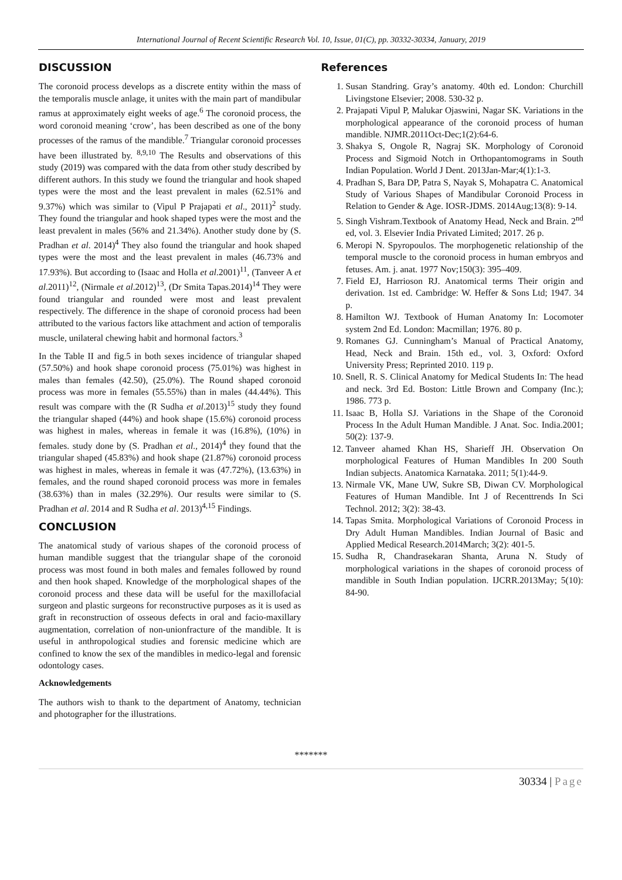International Journal of Recent Scientific Research Vol. 10, Issue, 01(C), pp. 30332-30334, January, 2019
DISCUSSION
The coronoid process develops as a discrete entity within the mass of the temporalis muscle anlage, it unites with the main part of mandibular ramus at approximately eight weeks of age.<sup>6</sup> The coronoid process, the word coronoid meaning ‘crow’, has been described as one of the bony processes of the ramus of the mandible.<sup>7</sup> Triangular coronoid processes have been illustrated by. <sup>8,9,10</sup> The Results and observations of this study (2019) was compared with the data from other study described by different authors. In this study we found the triangular and hook shaped types were the most and the least prevalent in males (62.51% and 9.37%) which was similar to (Vipul P Prajapati et al., 2011)<sup>2</sup> study. They found the triangular and hook shaped types were the most and the least prevalent in males (56% and 21.34%). Another study done by (S. Pradhan et al. 2014)<sup>4</sup> They also found the triangular and hook shaped types were the most and the least prevalent in males (46.73% and 17.93%). But according to (Isaac and Holla et al.2001)<sup>11</sup>, (Tanveer A et al.2011)<sup>12</sup>, (Nirmale et al.2012)<sup>13</sup>, (Dr Smita Tapas.2014)<sup>14</sup> They were found triangular and rounded were most and least prevalent respectively. The difference in the shape of coronoid process had been attributed to the various factors like attachment and action of temporalis muscle, unilateral chewing habit and hormonal factors.<sup>3</sup>
In the Table II and fig.5 in both sexes incidence of triangular shaped (57.50%) and hook shape coronoid process (75.01%) was highest in males than females (42.50), (25.0%). The Round shaped coronoid process was more in females (55.55%) than in males (44.44%). This result was compare with the (R Sudha et al.2013)<sup>15</sup> study they found the triangular shaped (44%) and hook shape (15.6%) coronoid process was highest in males, whereas in female it was (16.8%), (10%) in females. study done by (S. Pradhan et al., 2014)<sup>4</sup> they found that the triangular shaped (45.83%) and hook shape (21.87%) coronoid process was highest in males, whereas in female it was (47.72%), (13.63%) in females, and the round shaped coronoid process was more in females (38.63%) than in males (32.29%). Our results were similar to (S. Pradhan et al. 2014 and R Sudha et al. 2013)<sup>4,15</sup> Findings.
CONCLUSION
The anatomical study of various shapes of the coronoid process of human mandible suggest that the triangular shape of the coronoid process was most found in both males and females followed by round and then hook shaped. Knowledge of the morphological shapes of the coronoid process and these data will be useful for the maxillofacial surgeon and plastic surgeons for reconstructive purposes as it is used as graft in reconstruction of osseous defects in oral and facio-maxillary augmentation, correlation of non-unionfracture of the mandible. It is useful in anthropological studies and forensic medicine which are confined to know the sex of the mandibles in medico-legal and forensic odontology cases.
Acknowledgements
The authors wish to thank to the department of Anatomy, technician and photographer for the illustrations.
References
1. Susan Standring. Gray’s anatomy. 40th ed. London: Churchill Livingstone Elsevier; 2008. 530-32 p.
2. Prajapati Vipul P, Malukar Ojaswini, Nagar SK. Variations in the morphological appearance of the coronoid process of human mandible. NJMR.2011Oct-Dec;1(2):64-6.
3. Shakya S, Ongole R, Nagraj SK. Morphology of Coronoid Process and Sigmoid Notch in Orthopantomograms in South Indian Population. World J Dent. 2013Jan-Mar;4(1):1-3.
4. Pradhan S, Bara DP, Patra S, Nayak S, Mohapatra C. Anatomical Study of Various Shapes of Mandibular Coronoid Process in Relation to Gender & Age. IOSR-JDMS. 2014Aug;13(8): 9-14.
5. Singh Vishram.Textbook of Anatomy Head, Neck and Brain. 2<sup>nd</sup> ed, vol. 3. Elsevier India Privated Limited; 2017. 26 p.
6. Meropi N. Spyropoulos. The morphogenetic relationship of the temporal muscle to the coronoid process in human embryos and fetuses. Am. j. anat. 1977 Nov;150(3): 395–409.
7. Field EJ, Harrioson RJ. Anatomical terms Their origin and derivation. 1st ed. Cambridge: W. Heffer & Sons Ltd; 1947. 34 p.
8. Hamilton WJ. Textbook of Human Anatomy In: Locomoter system 2nd Ed. London: Macmillan; 1976. 80 p.
9. Romanes GJ. Cunningham’s Manual of Practical Anatomy, Head, Neck and Brain. 15th ed., vol. 3, Oxford: Oxford University Press; Reprinted 2010. 119 p.
10. Snell, R. S. Clinical Anatomy for Medical Students In: The head and neck. 3rd Ed. Boston: Little Brown and Company (Inc.); 1986. 773 p.
11. Isaac B, Holla SJ. Variations in the Shape of the Coronoid Process In the Adult Human Mandible. J Anat. Soc. India.2001; 50(2): 137-9.
12. Tanveer ahamed Khan HS, Sharieff JH. Observation On morphological Features of Human Mandibles In 200 South Indian subjects. Anatomica Karnataka. 2011; 5(1):44-9.
13. Nirmale VK, Mane UW, Sukre SB, Diwan CV. Morphological Features of Human Mandible. Int J of Recenttrends In Sci Technol. 2012; 3(2): 38-43.
14. Tapas Smita. Morphological Variations of Coronoid Process in Dry Adult Human Mandibles. Indian Journal of Basic and Applied Medical Research.2014March; 3(2): 401-5.
15. Sudha R, Chandrasekaran Shanta, Aruna N. Study of morphological variations in the shapes of coronoid process of mandible in South Indian population. IJCRR.2013May; 5(10): 84-90.
*******
30334 | Page